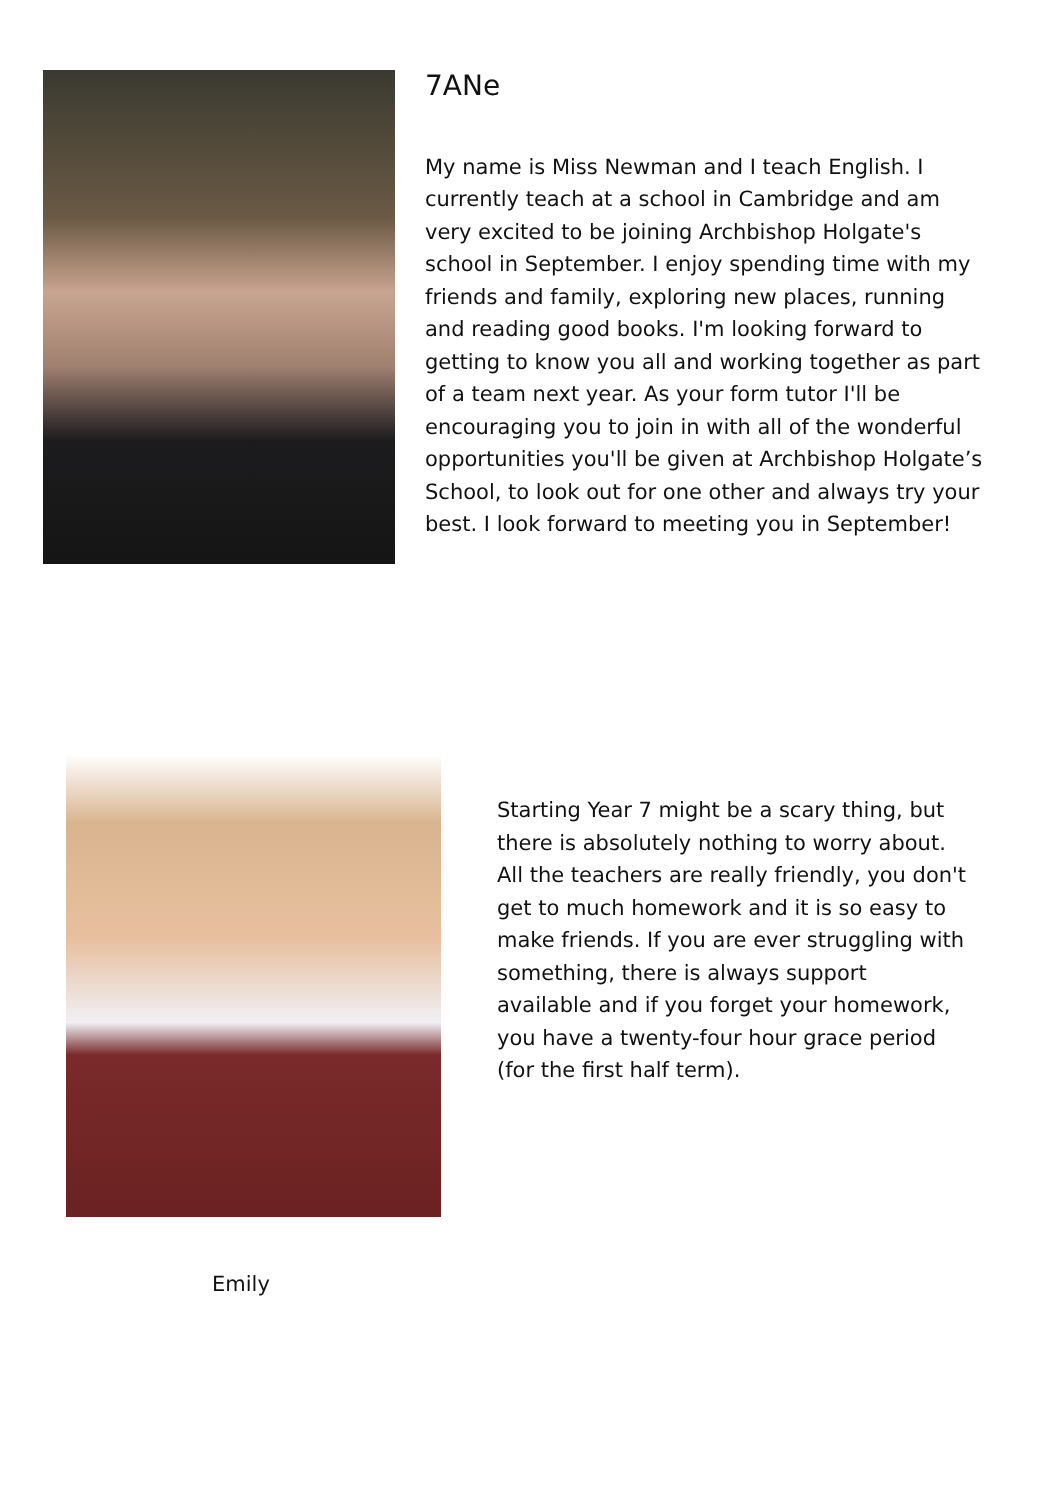7ANe
My name is Miss Newman and I teach English. I currently teach at a school in Cambridge and am very excited to be joining Archbishop Holgate's school in September. I enjoy spending time with my friends and family, exploring new places, running and reading good books. I'm looking forward to getting to know you all and working together as part of a team next year. As your form tutor I'll be encouraging you to join in with all of the wonderful opportunities you'll be given at Archbishop Holgate’s School, to look out for one other and always try your best. I look forward to meeting you in September!
Starting Year 7 might be a scary thing, but there is absolutely nothing to worry about. All the teachers are really friendly, you don't get to much homework and it is so easy to make friends. If you are ever struggling with something, there is always support available and if you forget your homework, you have a twenty-four hour grace period (for the first half term).
Emily